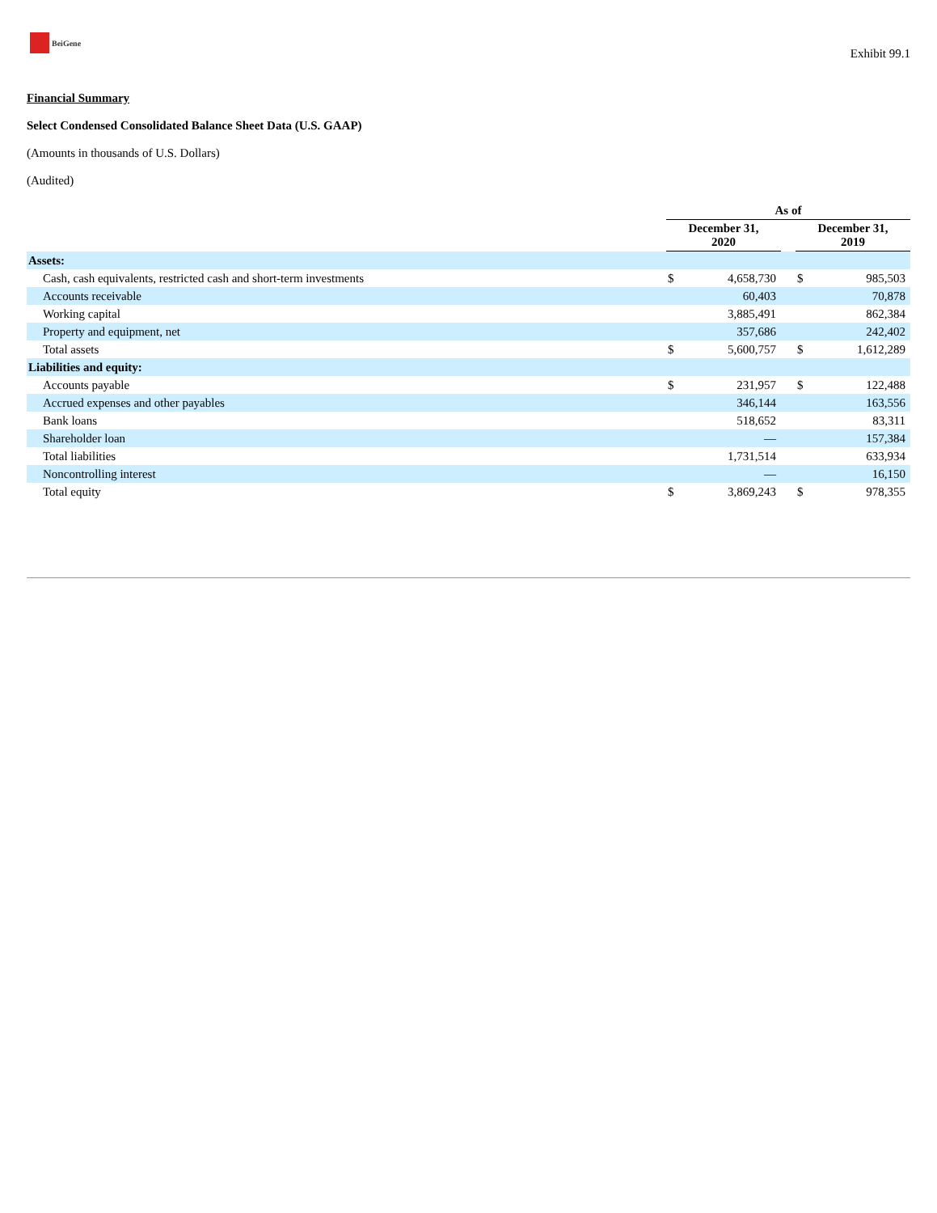BeiGene
Exhibit 99.1
Financial Summary
Select Condensed Consolidated Balance Sheet Data (U.S. GAAP)
(Amounts in thousands of U.S. Dollars)
(Audited)
| | As of | | | | |
| | December 31, 2020 | | | December 31, 2019 | |
| Assets: | | | | | |
| Cash, cash equivalents, restricted cash and short-term investments | $ | 4,658,730 | | $ | 985,503 |
| Accounts receivable | | 60,403 | | | 70,878 |
| Working capital | | 3,885,491 | | | 862,384 |
| Property and equipment, net | | 357,686 | | | 242,402 |
| Total assets | $ | 5,600,757 | | $ | 1,612,289 |
| Liabilities and equity: | | | | | |
| Accounts payable | $ | 231,957 | | $ | 122,488 |
| Accrued expenses and other payables | | 346,144 | | | 163,556 |
| Bank loans | | 518,652 | | | 83,311 |
| Shareholder loan | | — | | | 157,384 |
| Total liabilities | | 1,731,514 | | | 633,934 |
| Noncontrolling interest | | — | | | 16,150 |
| Total equity | $ | 3,869,243 | | $ | 978,355 |